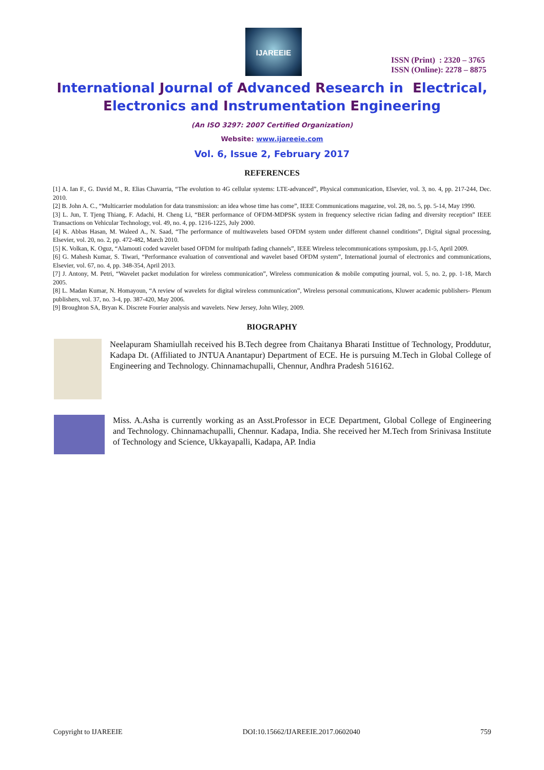IJAREEIE
ISSN (Print) : 2320 – 3765
ISSN (Online): 2278 – 8875
International Journal of Advanced Research in Electrical,
Electronics and Instrumentation Engineering
(An ISO 3297: 2007 Certified Organization)
Website: www.ijareeie.com
Vol. 6, Issue 2, February 2017
REFERENCES
[1] A. Ian F., G. David M., R. Elias Chavarria, “The evolution to 4G cellular systems: LTE-advanced”, Physical communication, Elsevier, vol. 3, no. 4, pp. 217-244, Dec. 2010.
[2] B. John A. C., “Multicarrier modulation for data transmission: an idea whose time has come”, IEEE Communications magazine, vol. 28, no. 5, pp. 5-14, May 1990.
[3] L. Jun, T. Tjeng Thiang, F. Adachi, H. Cheng Li, “BER performance of OFDM-MDPSK system in frequency selective rician fading and diversity reception” IEEE Transactions on Vehicular Technology, vol. 49, no. 4, pp. 1216-1225, July 2000.
[4] K. Abbas Hasan, M. Waleed A., N. Saad, “The performance of multiwavelets based OFDM system under different channel conditions”, Digital signal processing, Elsevier, vol. 20, no. 2, pp. 472-482, March 2010.
[5] K. Volkan, K. Oguz, “Alamouti coded wavelet based OFDM for multipath fading channels”, IEEE Wireless telecommunications symposium, pp.1-5, April 2009.
[6] G. Mahesh Kumar, S. Tiwari, “Performance evaluation of conventional and wavelet based OFDM system”, International journal of electronics and communications, Elsevier, vol. 67, no. 4, pp. 348-354, April 2013.
[7] J. Antony, M. Petri, “Wavelet packet modulation for wireless communication”, Wireless communication & mobile computing journal, vol. 5, no. 2, pp. 1-18, March 2005.
[8] L. Madan Kumar, N. Homayoun, “A review of wavelets for digital wireless communication”, Wireless personal communications, Kluwer academic publishers- Plenum publishers, vol. 37, no. 3-4, pp. 387-420, May 2006.
[9] Broughton SA, Bryan K. Discrete Fourier analysis and wavelets. New Jersey, John Wiley, 2009.
BIOGRAPHY
Neelapuram Shamiullah received his B.Tech degree from Chaitanya Bharati Instittue of Technology, Proddutur, Kadapa Dt. (Affiliated to JNTUA Anantapur) Department of ECE. He is pursuing M.Tech in Global College of Engineering and Technology. Chinnamachupalli, Chennur, Andhra Pradesh 516162.
Miss. A.Asha is currently working as an Asst.Professor in ECE Department, Global College of Engineering and Technology. Chinnamachupalli, Chennur. Kadapa, India. She received her M.Tech from Srinivasa Institute of Technology and Science, Ukkayapalli, Kadapa, AP. India
Copyright to IJAREEIE DOI:10.15662/IJAREEIE.2017.0602040 759